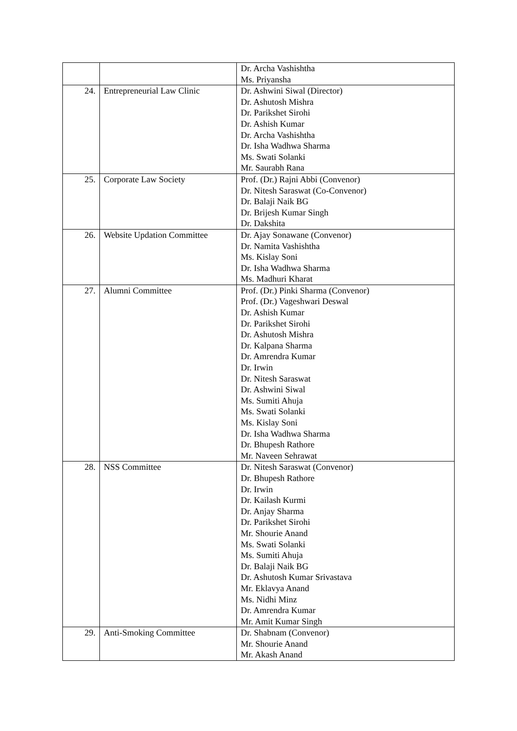| | | Dr. Archa Vashishtha Ms. Priyansha |
| 24. | Entrepreneurial Law Clinic | Dr. Ashwini Siwal (Director) Dr. Ashutosh Mishra Dr. Parikshet Sirohi Dr. Ashish Kumar Dr. Archa Vashishtha Dr. Isha Wadhwa Sharma Ms. Swati Solanki Mr. Saurabh Rana |
| 25. | Corporate Law Society | Prof. (Dr.) Rajni Abbi (Convenor) Dr. Nitesh Saraswat (Co-Convenor) Dr. Balaji Naik BG Dr. Brijesh Kumar Singh Dr. Dakshita |
| 26. | Website Updation Committee | Dr. Ajay Sonawane (Convenor) Dr. Namita Vashishtha Ms. Kislay Soni Dr. Isha Wadhwa Sharma Ms. Madhuri Kharat |
| 27. | Alumni Committee | Prof. (Dr.) Pinki Sharma (Convenor) Prof. (Dr.) Vageshwari Deswal Dr. Ashish Kumar Dr. Parikshet Sirohi Dr. Ashutosh Mishra Dr. Kalpana Sharma Dr. Amrendra Kumar Dr. Irwin Dr. Nitesh Saraswat Dr. Ashwini Siwal Ms. Sumiti Ahuja Ms. Swati Solanki Ms. Kislay Soni Dr. Isha Wadhwa Sharma Dr. Bhupesh Rathore Mr. Naveen Sehrawat |
| 28. | NSS Committee | Dr. Nitesh Saraswat (Convenor) Dr. Bhupesh Rathore Dr. Irwin Dr. Kailash Kurmi Dr. Anjay Sharma Dr. Parikshet Sirohi Mr. Shourie Anand Ms. Swati Solanki Ms. Sumiti Ahuja Dr. Balaji Naik BG Dr. Ashutosh Kumar Srivastava Mr. Eklavya Anand Ms. Nidhi Minz Dr. Amrendra Kumar Mr. Amit Kumar Singh |
| 29. | Anti-Smoking Committee | Dr. Shabnam (Convenor) Mr. Shourie Anand Mr. Akash Anand |